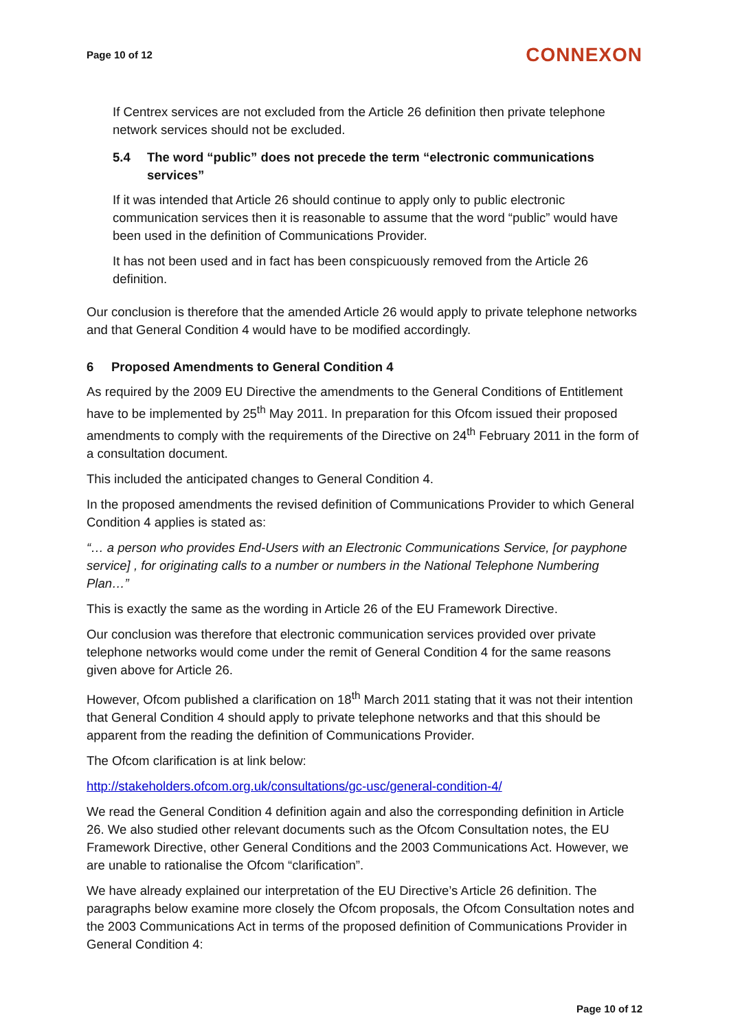Page 10 of 12 CONNEXON
If Centrex services are not excluded from the Article 26 definition then private telephone network services should not be excluded.
5.4 The word “public” does not precede the term “electronic communications services”
If it was intended that Article 26 should continue to apply only to public electronic communication services then it is reasonable to assume that the word “public” would have been used in the definition of Communications Provider.
It has not been used and in fact has been conspicuously removed from the Article 26 definition.
Our conclusion is therefore that the amended Article 26 would apply to private telephone networks and that General Condition 4 would have to be modified accordingly.
6 Proposed Amendments to General Condition 4
As required by the 2009 EU Directive the amendments to the General Conditions of Entitlement have to be implemented by 25<sup>th</sup> May 2011. In preparation for this Ofcom issued their proposed amendments to comply with the requirements of the Directive on 24<sup>th</sup> February 2011 in the form of a consultation document.
This included the anticipated changes to General Condition 4.
In the proposed amendments the revised definition of Communications Provider to which General Condition 4 applies is stated as:
“… a person who provides End-Users with an Electronic Communications Service, [or payphone service] , for originating calls to a number or numbers in the National Telephone Numbering Plan…”
This is exactly the same as the wording in Article 26 of the EU Framework Directive.
Our conclusion was therefore that electronic communication services provided over private telephone networks would come under the remit of General Condition 4 for the same reasons given above for Article 26.
However, Ofcom published a clarification on 18<sup>th</sup> March 2011 stating that it was not their intention that General Condition 4 should apply to private telephone networks and that this should be apparent from the reading the definition of Communications Provider.
The Ofcom clarification is at link below:
http://stakeholders.ofcom.org.uk/consultations/gc-usc/general-condition-4/
We read the General Condition 4 definition again and also the corresponding definition in Article 26. We also studied other relevant documents such as the Ofcom Consultation notes, the EU Framework Directive, other General Conditions and the 2003 Communications Act. However, we are unable to rationalise the Ofcom “clarification”.
We have already explained our interpretation of the EU Directive’s Article 26 definition. The paragraphs below examine more closely the Ofcom proposals, the Ofcom Consultation notes and the 2003 Communications Act in terms of the proposed definition of Communications Provider in General Condition 4:
Page 10 of 12